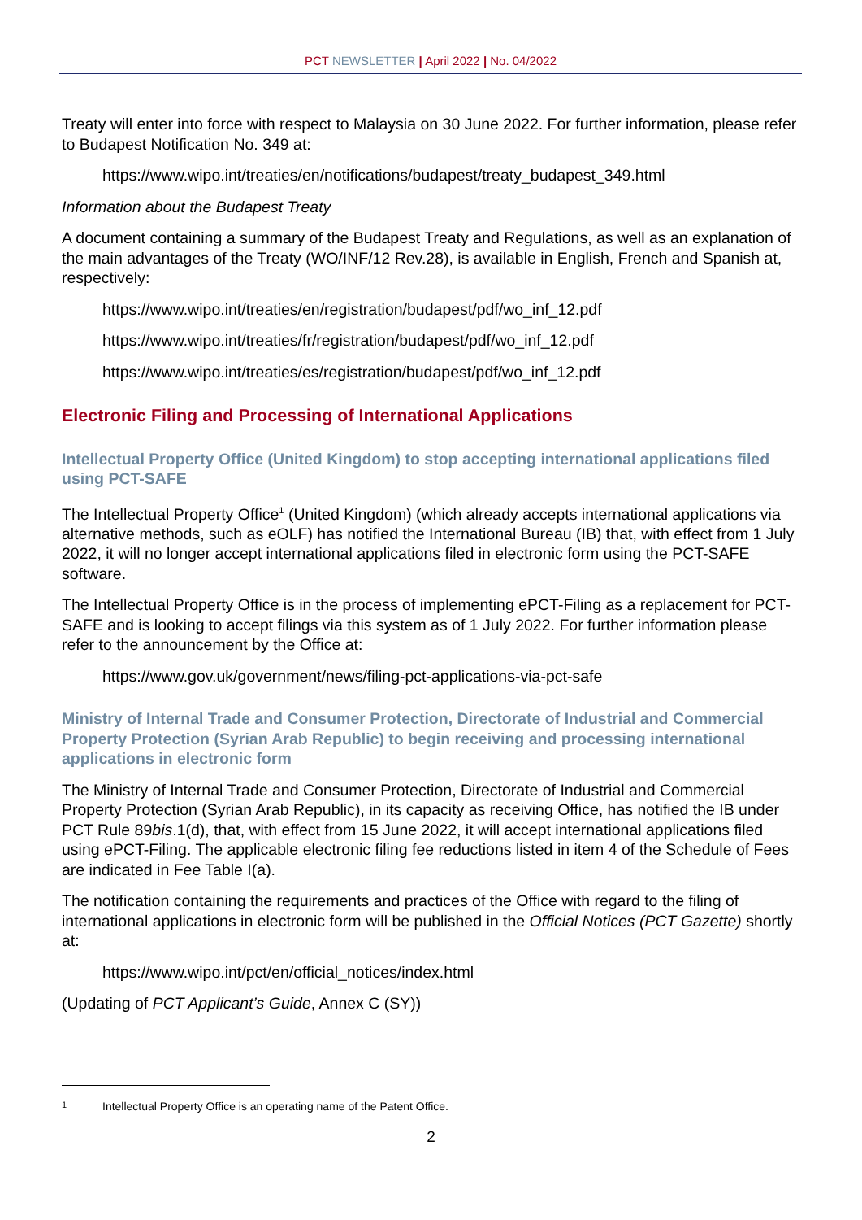PCT NEWSLETTER | April 2022 | No. 04/2022
Treaty will enter into force with respect to Malaysia on 30 June 2022. For further information, please refer to Budapest Notification No. 349 at:
https://www.wipo.int/treaties/en/notifications/budapest/treaty_budapest_349.html
Information about the Budapest Treaty
A document containing a summary of the Budapest Treaty and Regulations, as well as an explanation of the main advantages of the Treaty (WO/INF/12 Rev.28), is available in English, French and Spanish at, respectively:
https://www.wipo.int/treaties/en/registration/budapest/pdf/wo_inf_12.pdf
https://www.wipo.int/treaties/fr/registration/budapest/pdf/wo_inf_12.pdf
https://www.wipo.int/treaties/es/registration/budapest/pdf/wo_inf_12.pdf
Electronic Filing and Processing of International Applications
Intellectual Property Office (United Kingdom) to stop accepting international applications filed using PCT-SAFE
The Intellectual Property Office<sup>1</sup> (United Kingdom) (which already accepts international applications via alternative methods, such as eOLF) has notified the International Bureau (IB) that, with effect from 1 July 2022, it will no longer accept international applications filed in electronic form using the PCT-SAFE software.
The Intellectual Property Office is in the process of implementing ePCT-Filing as a replacement for PCT-SAFE and is looking to accept filings via this system as of 1 July 2022. For further information please refer to the announcement by the Office at:
https://www.gov.uk/government/news/filing-pct-applications-via-pct-safe
Ministry of Internal Trade and Consumer Protection, Directorate of Industrial and Commercial Property Protection (Syrian Arab Republic) to begin receiving and processing international applications in electronic form
The Ministry of Internal Trade and Consumer Protection, Directorate of Industrial and Commercial Property Protection (Syrian Arab Republic), in its capacity as receiving Office, has notified the IB under PCT Rule 89bis.1(d), that, with effect from 15 June 2022, it will accept international applications filed using ePCT-Filing. The applicable electronic filing fee reductions listed in item 4 of the Schedule of Fees are indicated in Fee Table I(a).
The notification containing the requirements and practices of the Office with regard to the filing of international applications in electronic form will be published in the Official Notices (PCT Gazette) shortly at:
https://www.wipo.int/pct/en/official_notices/index.html
(Updating of PCT Applicant’s Guide, Annex C (SY))
1 Intellectual Property Office is an operating name of the Patent Office.
2